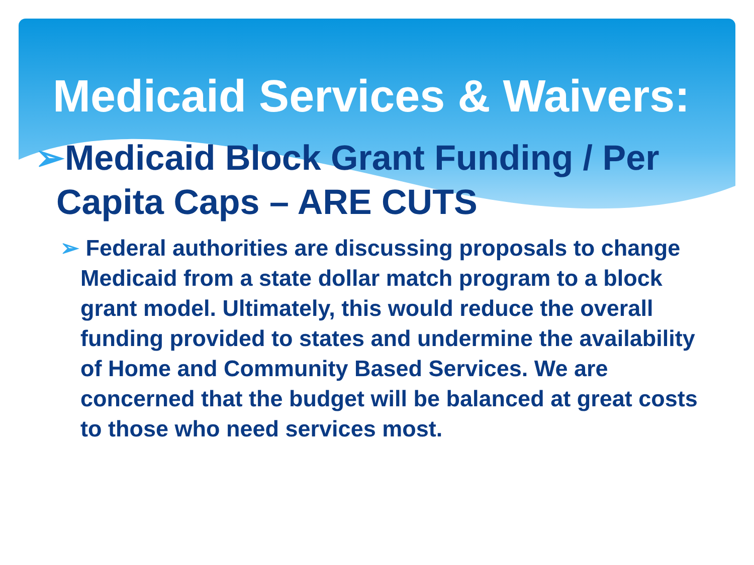Medicaid Services & Waivers:
➢Medicaid Block Grant Funding / Per Capita Caps – ARE CUTS
➢ Federal authorities are discussing proposals to change Medicaid from a state dollar match program to a block grant model. Ultimately, this would reduce the overall funding provided to states and undermine the availability of Home and Community Based Services. We are concerned that the budget will be balanced at great costs to those who need services most.